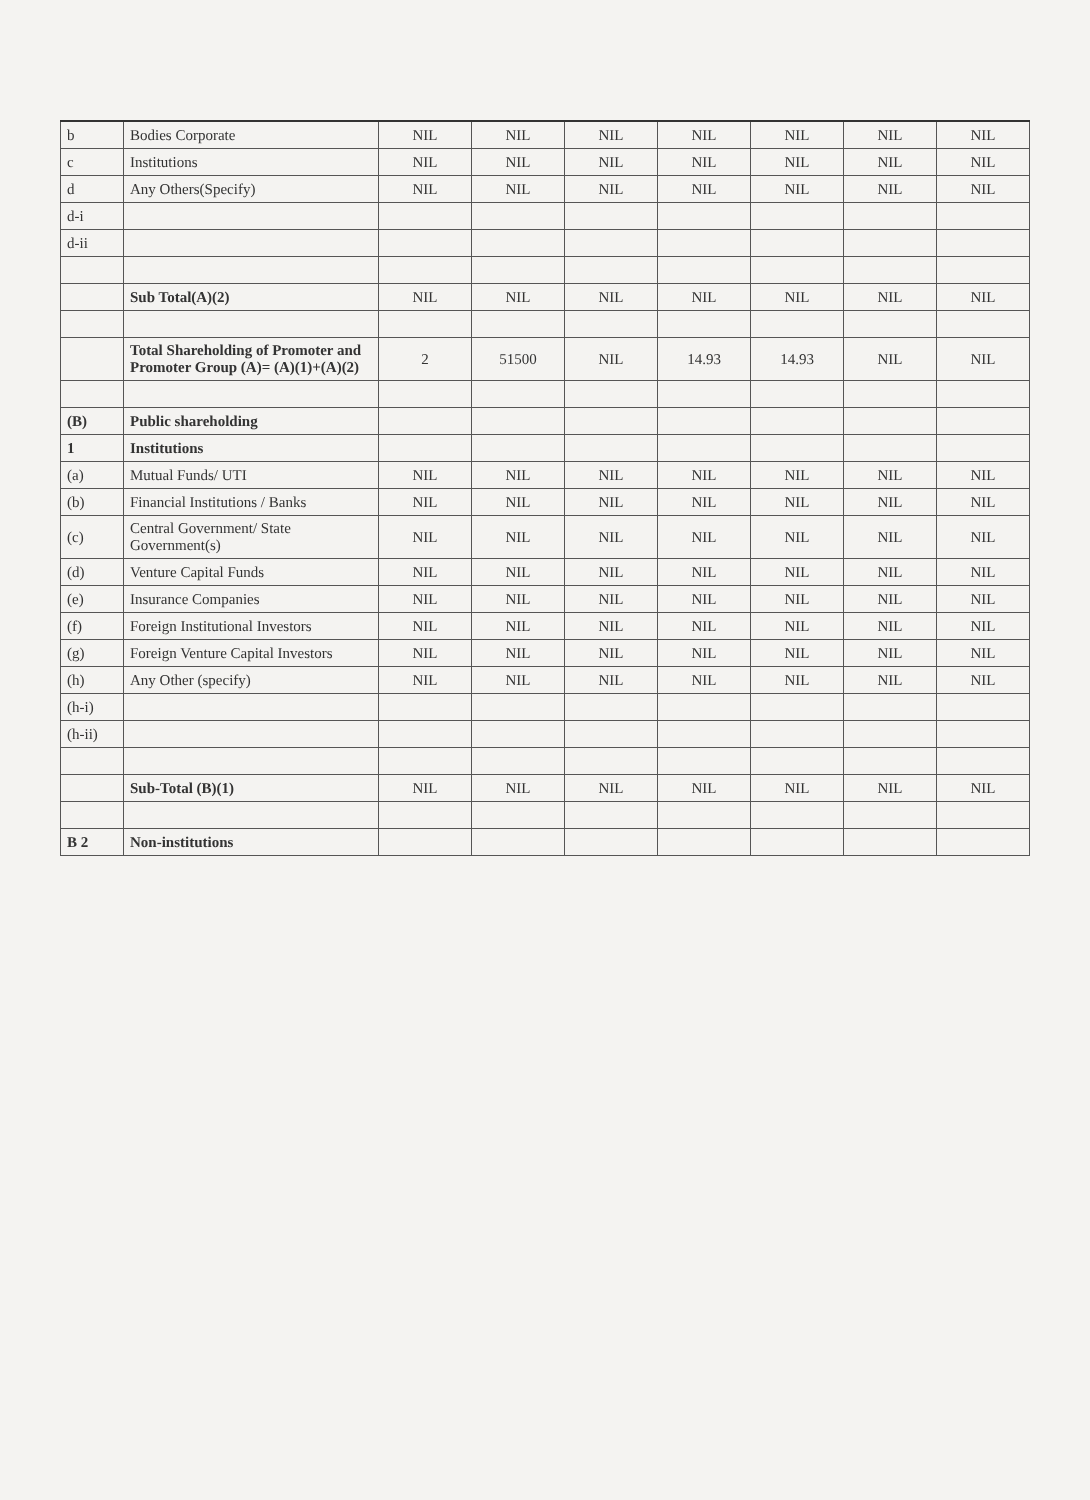| b | Bodies Corporate | NIL | NIL | NIL | NIL | NIL | NIL | NIL |
| c | Institutions | NIL | NIL | NIL | NIL | NIL | NIL | NIL |
| d | Any Others(Specify) | NIL | NIL | NIL | NIL | NIL | NIL | NIL |
| d-i | | | | | | | | |
| d-ii | | | | | | | | |
| | Sub Total(A)(2) | NIL | NIL | NIL | NIL | NIL | NIL | NIL |
| | Total Shareholding of Promoter and Promoter Group (A)= (A)(1)+(A)(2) | 2 | 51500 | NIL | 14.93 | 14.93 | NIL | NIL |
| (B) | Public shareholding | | | | | | | |
| 1 | Institutions | | | | | | | |
| (a) | Mutual Funds/ UTI | NIL | NIL | NIL | NIL | NIL | NIL | NIL |
| (b) | Financial Institutions / Banks | NIL | NIL | NIL | NIL | NIL | NIL | NIL |
| (c) | Central Government/ State Government(s) | NIL | NIL | NIL | NIL | NIL | NIL | NIL |
| (d) | Venture Capital Funds | NIL | NIL | NIL | NIL | NIL | NIL | NIL |
| (e) | Insurance Companies | NIL | NIL | NIL | NIL | NIL | NIL | NIL |
| (f) | Foreign Institutional Investors | NIL | NIL | NIL | NIL | NIL | NIL | NIL |
| (g) | Foreign Venture Capital Investors | NIL | NIL | NIL | NIL | NIL | NIL | NIL |
| (h) | Any Other (specify) | NIL | NIL | NIL | NIL | NIL | NIL | NIL |
| (h-i) | | | | | | | | |
| (h-ii) | | | | | | | | |
| | Sub-Total (B)(1) | NIL | NIL | NIL | NIL | NIL | NIL | NIL |
| B 2 | Non-institutions | | | | | | | |